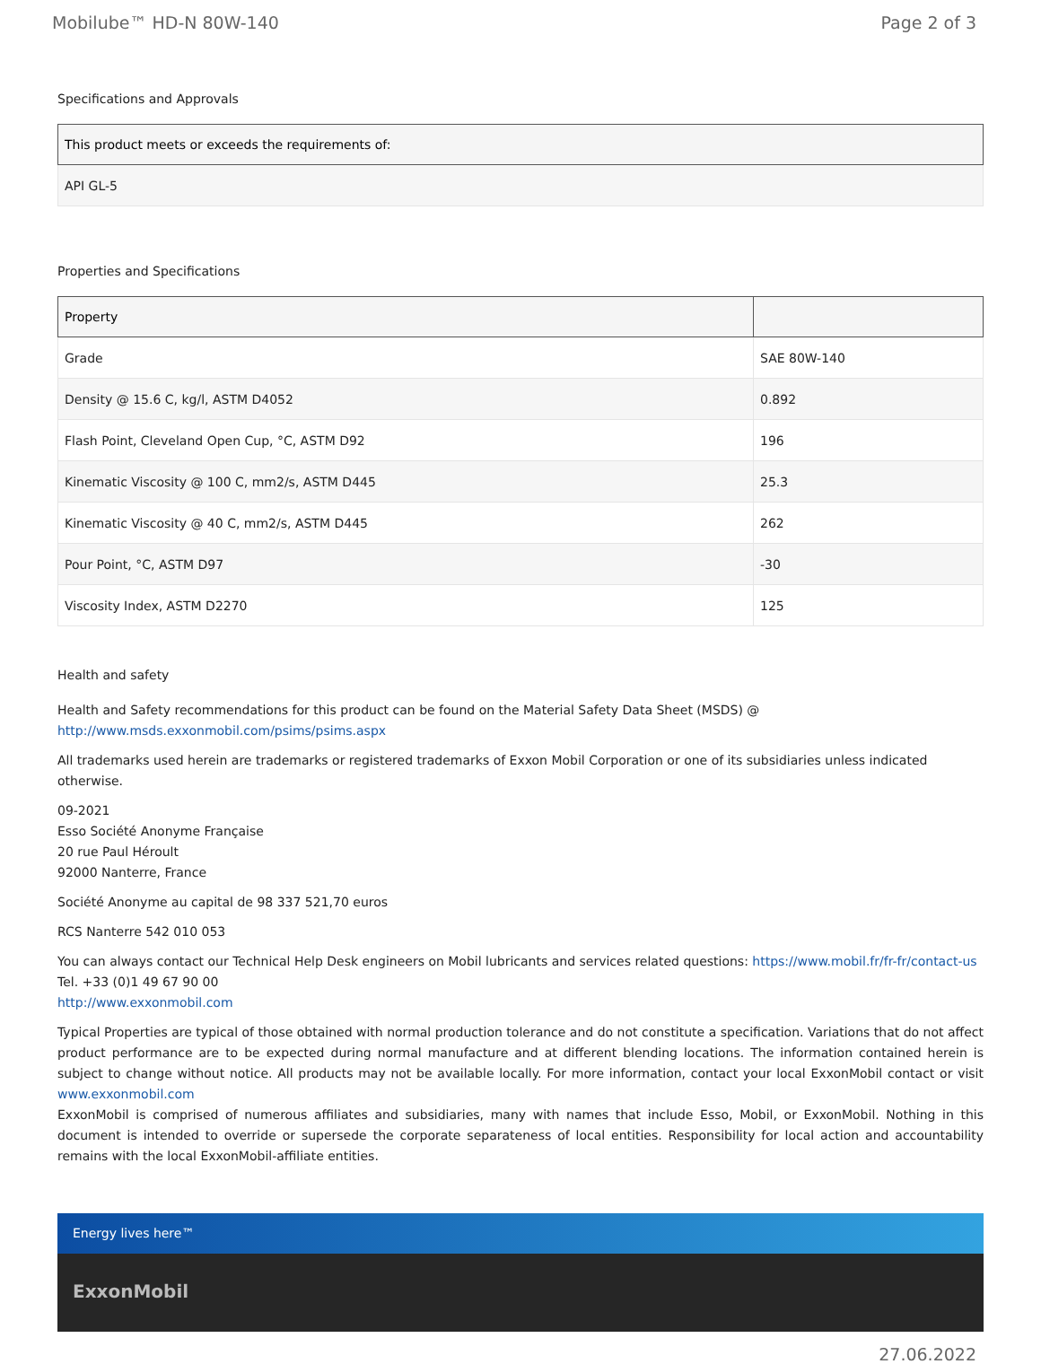Mobilube™ HD-N 80W-140 Page 2 of 3
Specifications and Approvals
| This product meets or exceeds the requirements of: |
| --- |
| API GL-5 |
Properties and Specifications
| Property | |
| --- | --- |
| Grade | SAE 80W-140 |
| Density @ 15.6 C, kg/l, ASTM D4052 | 0.892 |
| Flash Point, Cleveland Open Cup, °C, ASTM D92 | 196 |
| Kinematic Viscosity @ 100 C, mm2/s, ASTM D445 | 25.3 |
| Kinematic Viscosity @ 40 C, mm2/s, ASTM D445 | 262 |
| Pour Point, °C, ASTM D97 | -30 |
| Viscosity Index, ASTM D2270 | 125 |
Health and safety
Health and Safety recommendations for this product can be found on the Material Safety Data Sheet (MSDS) @ http://www.msds.exxonmobil.com/psims/psims.aspx
All trademarks used herein are trademarks or registered trademarks of Exxon Mobil Corporation or one of its subsidiaries unless indicated otherwise.
09-2021
Esso Société Anonyme Française
20 rue Paul Héroult
92000 Nanterre, France
Société Anonyme au capital de 98 337 521,70 euros
RCS Nanterre 542 010 053
You can always contact our Technical Help Desk engineers on Mobil lubricants and services related questions: https://www.mobil.fr/fr-fr/contact-us
Tel. +33 (0)1 49 67 90 00
http://www.exxonmobil.com
Typical Properties are typical of those obtained with normal production tolerance and do not constitute a specification. Variations that do not affect product performance are to be expected during normal manufacture and at different blending locations. The information contained herein is subject to change without notice. All products may not be available locally. For more information, contact your local ExxonMobil contact or visit www.exxonmobil.com
ExxonMobil is comprised of numerous affiliates and subsidiaries, many with names that include Esso, Mobil, or ExxonMobil. Nothing in this document is intended to override or supersede the corporate separateness of local entities. Responsibility for local action and accountability remains with the local ExxonMobil-affiliate entities.
Energy lives here™
ExxonMobil
27.06.2022